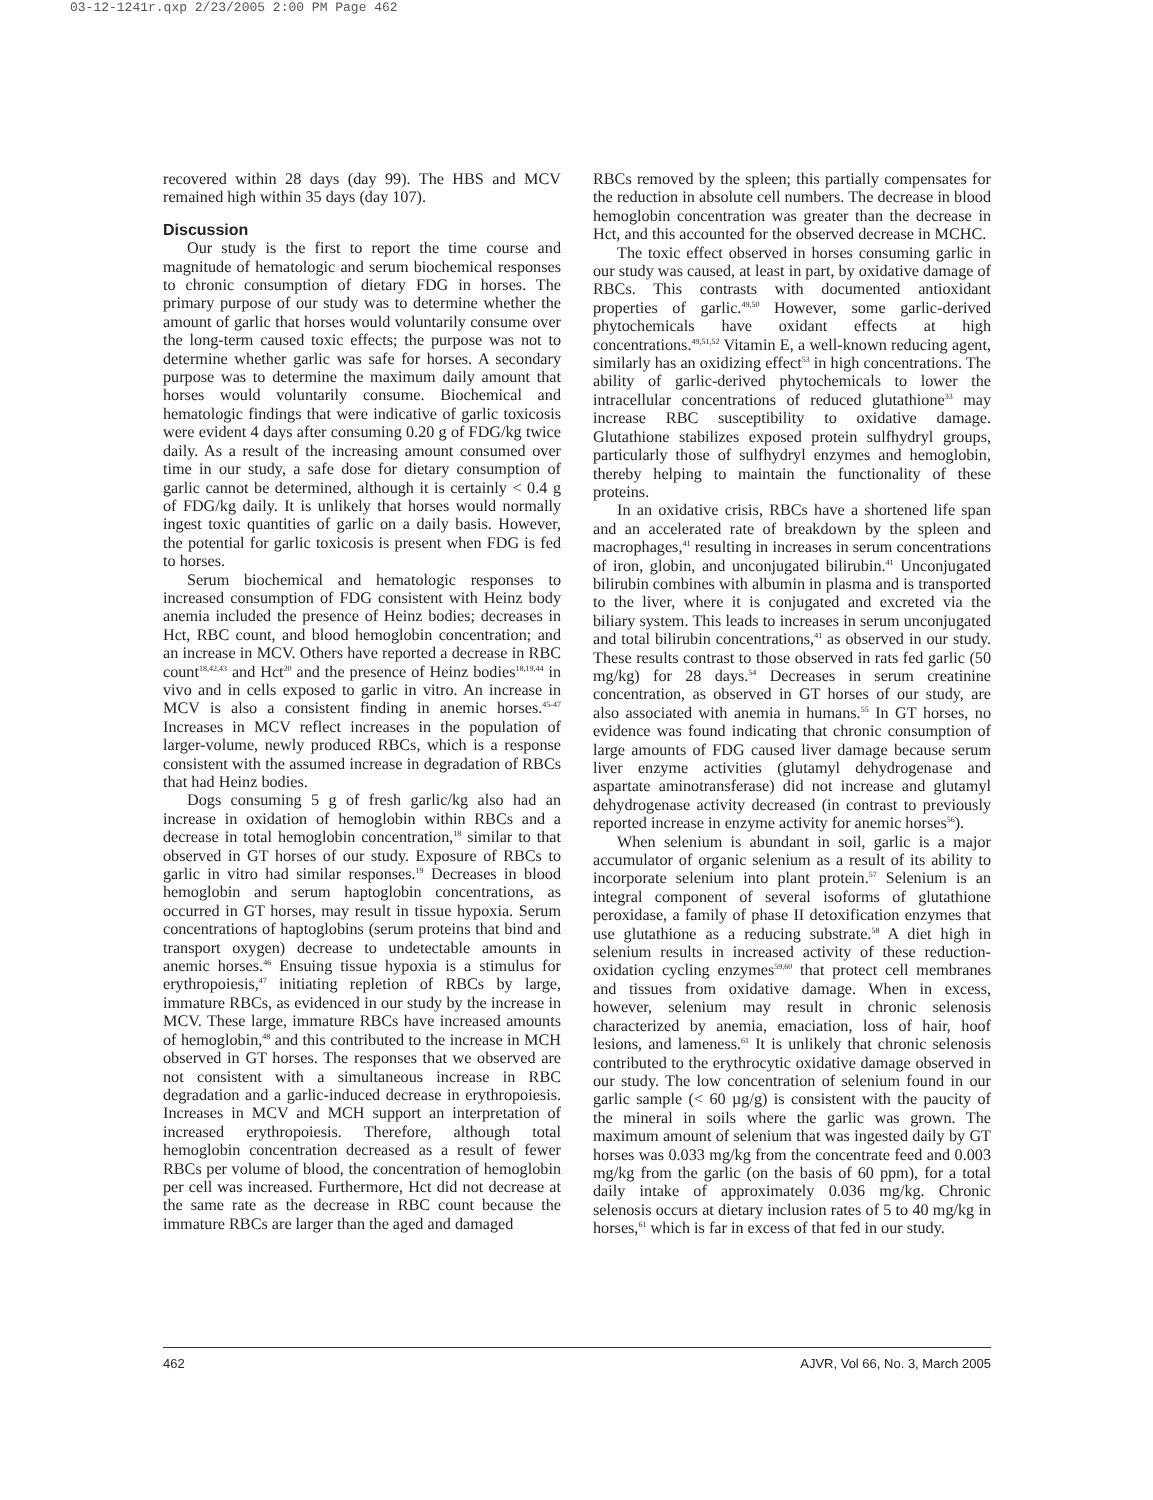03-12-1241r.qxp 2/23/2005 2:00 PM Page 462
recovered within 28 days (day 99). The HBS and MCV remained high within 35 days (day 107).
Discussion
Our study is the first to report the time course and magnitude of hematologic and serum biochemical responses to chronic consumption of dietary FDG in horses. The primary purpose of our study was to determine whether the amount of garlic that horses would voluntarily consume over the long-term caused toxic effects; the purpose was not to determine whether garlic was safe for horses. A secondary purpose was to determine the maximum daily amount that horses would voluntarily consume. Biochemical and hematologic findings that were indicative of garlic toxicosis were evident 4 days after consuming 0.20 g of FDG/kg twice daily. As a result of the increasing amount consumed over time in our study, a safe dose for dietary consumption of garlic cannot be determined, although it is certainly < 0.4 g of FDG/kg daily. It is unlikely that horses would normally ingest toxic quantities of garlic on a daily basis. However, the potential for garlic toxicosis is present when FDG is fed to horses.
Serum biochemical and hematologic responses to increased consumption of FDG consistent with Heinz body anemia included the presence of Heinz bodies; decreases in Hct, RBC count, and blood hemoglobin concentration; and an increase in MCV. Others have reported a decrease in RBC count<sup>18,42,43</sup> and Hct<sup>20</sup> and the presence of Heinz bodies<sup>18,19,44</sup> in vivo and in cells exposed to garlic in vitro. An increase in MCV is also a consistent finding in anemic horses.<sup>45-47</sup> Increases in MCV reflect increases in the population of larger-volume, newly produced RBCs, which is a response consistent with the assumed increase in degradation of RBCs that had Heinz bodies.
Dogs consuming 5 g of fresh garlic/kg also had an increase in oxidation of hemoglobin within RBCs and a decrease in total hemoglobin concentration,<sup>18</sup> similar to that observed in GT horses of our study. Exposure of RBCs to garlic in vitro had similar responses.<sup>19</sup> Decreases in blood hemoglobin and serum haptoglobin concentrations, as occurred in GT horses, may result in tissue hypoxia. Serum concentrations of haptoglobins (serum proteins that bind and transport oxygen) decrease to undetectable amounts in anemic horses.<sup>46</sup> Ensuing tissue hypoxia is a stimulus for erythropoiesis,<sup>47</sup> initiating repletion of RBCs by large, immature RBCs, as evidenced in our study by the increase in MCV. These large, immature RBCs have increased amounts of hemoglobin,<sup>48</sup> and this contributed to the increase in MCH observed in GT horses. The responses that we observed are not consistent with a simultaneous increase in RBC degradation and a garlic-induced decrease in erythropoiesis. Increases in MCV and MCH support an interpretation of increased erythropoiesis. Therefore, although total hemoglobin concentration decreased as a result of fewer RBCs per volume of blood, the concentration of hemoglobin per cell was increased. Furthermore, Hct did not decrease at the same rate as the decrease in RBC count because the immature RBCs are larger than the aged and damaged
RBCs removed by the spleen; this partially compensates for the reduction in absolute cell numbers. The decrease in blood hemoglobin concentration was greater than the decrease in Hct, and this accounted for the observed decrease in MCHC.
The toxic effect observed in horses consuming garlic in our study was caused, at least in part, by oxidative damage of RBCs. This contrasts with documented antioxidant properties of garlic.<sup>49,50</sup> However, some garlic-derived phytochemicals have oxidant effects at high concentrations.<sup>49,51,52</sup> Vitamin E, a well-known reducing agent, similarly has an oxidizing effect<sup>53</sup> in high concentrations. The ability of garlic-derived phytochemicals to lower the intracellular concentrations of reduced glutathione<sup>33</sup> may increase RBC susceptibility to oxidative damage. Glutathione stabilizes exposed protein sulfhydryl groups, particularly those of sulfhydryl enzymes and hemoglobin, thereby helping to maintain the functionality of these proteins.
In an oxidative crisis, RBCs have a shortened life span and an accelerated rate of breakdown by the spleen and macrophages,<sup>41</sup> resulting in increases in serum concentrations of iron, globin, and unconjugated bilirubin.<sup>41</sup> Unconjugated bilirubin combines with albumin in plasma and is transported to the liver, where it is conjugated and excreted via the biliary system. This leads to increases in serum unconjugated and total bilirubin concentrations,<sup>41</sup> as observed in our study. These results contrast to those observed in rats fed garlic (50 mg/kg) for 28 days.<sup>54</sup> Decreases in serum creatinine concentration, as observed in GT horses of our study, are also associated with anemia in humans.<sup>55</sup> In GT horses, no evidence was found indicating that chronic consumption of large amounts of FDG caused liver damage because serum liver enzyme activities (glutamyl dehydrogenase and aspartate aminotransferase) did not increase and glutamyl dehydrogenase activity decreased (in contrast to previously reported increase in enzyme activity for anemic horses<sup>56</sup>).
When selenium is abundant in soil, garlic is a major accumulator of organic selenium as a result of its ability to incorporate selenium into plant protein.<sup>57</sup> Selenium is an integral component of several isoforms of glutathione peroxidase, a family of phase II detoxification enzymes that use glutathione as a reducing substrate.<sup>58</sup> A diet high in selenium results in increased activity of these reduction-oxidation cycling enzymes<sup>59,60</sup> that protect cell membranes and tissues from oxidative damage. When in excess, however, selenium may result in chronic selenosis characterized by anemia, emaciation, loss of hair, hoof lesions, and lameness.<sup>61</sup> It is unlikely that chronic selenosis contributed to the erythrocytic oxidative damage observed in our study. The low concentration of selenium found in our garlic sample (< 60 µg/g) is consistent with the paucity of the mineral in soils where the garlic was grown. The maximum amount of selenium that was ingested daily by GT horses was 0.033 mg/kg from the concentrate feed and 0.003 mg/kg from the garlic (on the basis of 60 ppm), for a total daily intake of approximately 0.036 mg/kg. Chronic selenosis occurs at dietary inclusion rates of 5 to 40 mg/kg in horses,<sup>61</sup> which is far in excess of that fed in our study.
462 AJVR, Vol 66, No. 3, March 2005